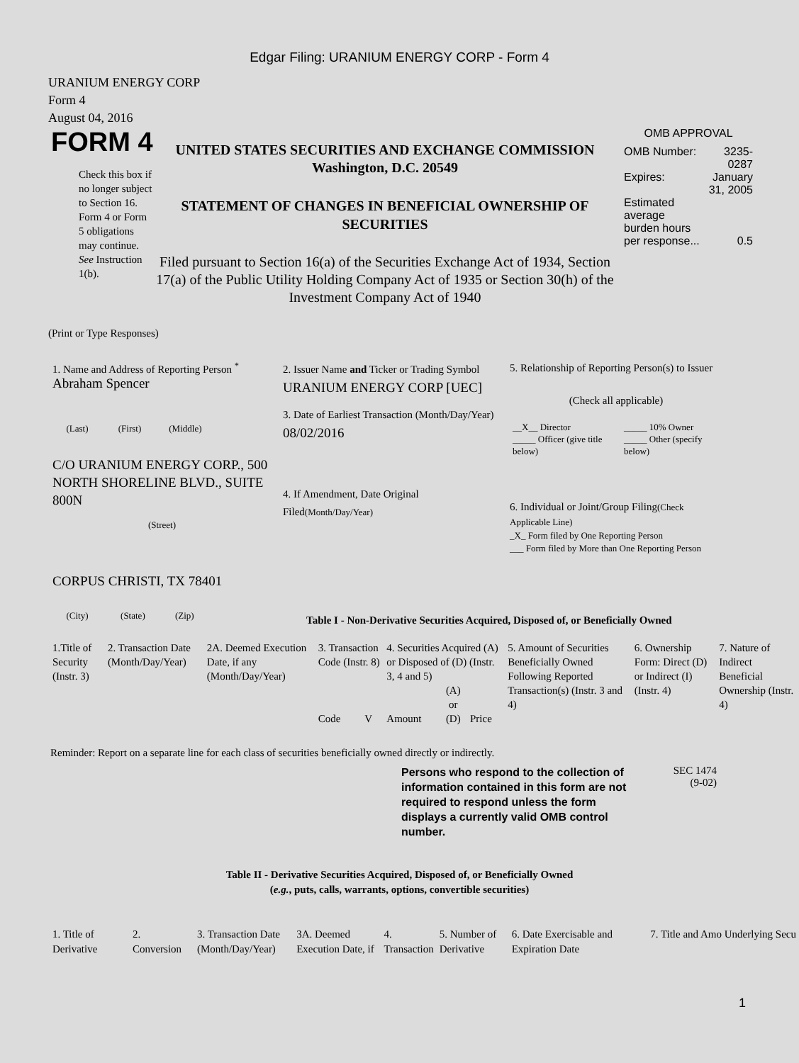Edgar Filing: URANIUM ENERGY CORP - Form 4
URANIUM ENERGY CORP
Form 4
August 04, 2016
FORM 4
Check this box if no longer subject to Section 16. Form 4 or Form 5 obligations may continue. See Instruction 1(b).
UNITED STATES SECURITIES AND EXCHANGE COMMISSION
Washington, D.C. 20549
STATEMENT OF CHANGES IN BENEFICIAL OWNERSHIP OF SECURITIES
Filed pursuant to Section 16(a) of the Securities Exchange Act of 1934, Section 17(a) of the Public Utility Holding Company Act of 1935 or Section 30(h) of the Investment Company Act of 1940
OMB APPROVAL
| OMB Number: | 3235-0287 |
| Expires: | January 31, 2005 |
| Estimated average burden hours per response... | 0.5 |
(Print or Type Responses)
1. Name and Address of Reporting Person <sup>*</sup>
Abraham Spencer
(Last) (First) (Middle)
C/O URANIUM ENERGY CORP., 500 NORTH SHORELINE BLVD., SUITE 800N
(Street)
CORPUS CHRISTI, TX 78401
(City) (State) (Zip)
2. Issuer Name and Ticker or Trading Symbol
URANIUM ENERGY CORP [UEC]
3. Date of Earliest Transaction (Month/Day/Year)
08/02/2016
4. If Amendment, Date Original Filed(Month/Day/Year)
5. Relationship of Reporting Person(s) to Issuer
(Check all applicable)
| __X__ Director | _____ 10% Owner |
| _____ Officer (give title below) | _____ Other (specify below) |
6. Individual or Joint/Group Filing(Check Applicable Line)
_X_ Form filed by One Reporting Person
___ Form filed by More than One Reporting Person
Table I - Non-Derivative Securities Acquired, Disposed of, or Beneficially Owned
| 1.Title of Security (Instr. 3) | 2. Transaction Date (Month/Day/Year) | 2A. Deemed Execution Date, if any (Month/Day/Year) | 3. Transaction Code (Instr. 8) | | 4. Securities Acquired (A) or Disposed of (D) (Instr. 3, 4 and 5) | | | 5. Amount of Securities Beneficially Owned Following Reported Transaction(s) (Instr. 3 and 4) | 6. Ownership Form: Direct (D) or Indirect (I) (Instr. 4) | 7. Nature of Indirect Beneficial Ownership (Instr. 4) |
| | | | Code | V | Amount | (A) or (D) | Price | | | |
Reminder: Report on a separate line for each class of securities beneficially owned directly or indirectly.
Persons who respond to the collection of information contained in this form are not required to respond unless the form displays a currently valid OMB control number.
SEC 1474
(9-02)
Table II - Derivative Securities Acquired, Disposed of, or Beneficially Owned
(e.g., puts, calls, warrants, options, convertible securities)
| 1. Title of Derivative | 2. Conversion | 3. Transaction Date (Month/Day/Year) | 3A. Deemed Execution Date, if | 4. Transaction | 5. Number of Derivative | 6. Date Exercisable and Expiration Date | 7. Title and Amo Underlying Secu |
1